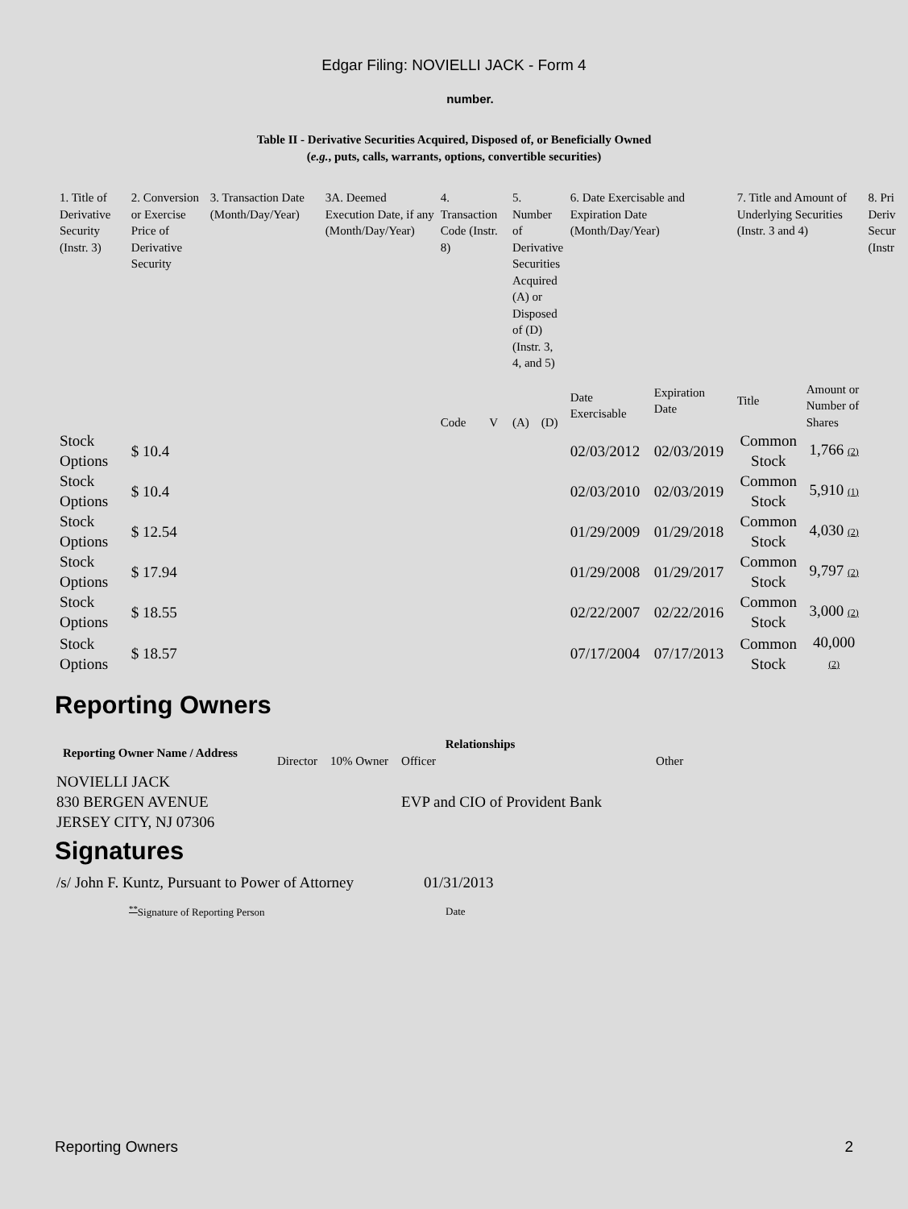Edgar Filing: NOVIELLI JACK - Form 4
number.
Table II - Derivative Securities Acquired, Disposed of, or Beneficially Owned
(e.g., puts, calls, warrants, options, convertible securities)
| 1. Title of Derivative Security (Instr. 3) | 2. Conversion or Exercise Price of Derivative Security | 3. Transaction Date (Month/Day/Year) | 3A. Deemed Execution Date, if any (Month/Day/Year) | 4. Transaction Code (Instr. 8) | | 5. Number of Derivative Securities Acquired (A) or Disposed of (D) (Instr. 3, 4, and 5) | | 6. Date Exercisable and Expiration Date (Month/Day/Year) | | 7. Title and Amount of Underlying Securities (Instr. 3 and 4) | | 8. Pri Deriv Secur (Instr |
| | | | | Code | V | (A) | (D) | Date Exercisable | Expiration Date | Title | Amount or Number of Shares | |
| Stock Options | $ 10.4 | | | | | | | 02/03/2012 | 02/03/2019 | Common Stock | 1,766 (2) | |
| Stock Options | $ 10.4 | | | | | | | 02/03/2010 | 02/03/2019 | Common Stock | 5,910 (1) | |
| Stock Options | $ 12.54 | | | | | | | 01/29/2009 | 01/29/2018 | Common Stock | 4,030 (2) | |
| Stock Options | $ 17.94 | | | | | | | 01/29/2008 | 01/29/2017 | Common Stock | 9,797 (2) | |
| Stock Options | $ 18.55 | | | | | | | 02/22/2007 | 02/22/2016 | Common Stock | 3,000 (2) | |
| Stock Options | $ 18.57 | | | | | | | 07/17/2004 | 07/17/2013 | Common Stock | 40,000 (2) | |
Reporting Owners
| Reporting Owner Name / Address | Relationships | | | |
| --- | --- | --- | --- | --- |
| | Director | 10% Owner | Officer | Other |
| NOVIELLI JACK 830 BERGEN AVENUE JERSEY CITY, NJ 07306 | | | EVP and CIO of Provident Bank | |
Signatures
| /s/ John F. Kuntz, Pursuant to Power of Attorney | 01/31/2013 |
| <sup>**</sup> Signature of Reporting Person | Date |
Reporting Owners 2